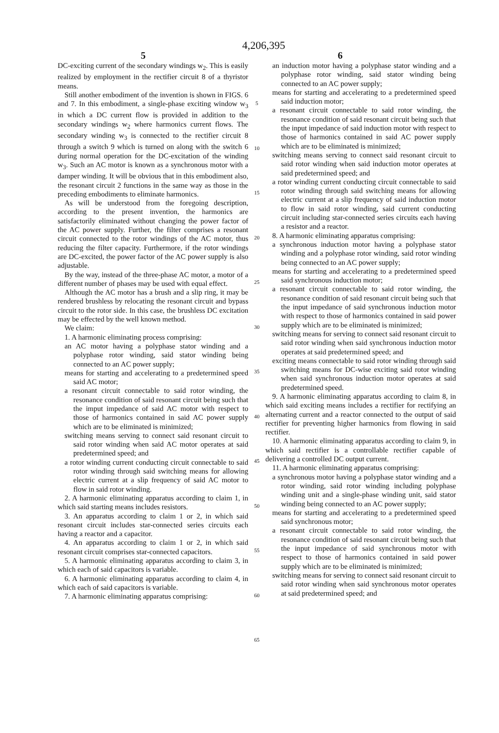4,206,395
5 6
DC-exciting current of the secondary windings w<sub>2</sub>. This is easily realized by employment in the rectifier circuit 8 of a thyristor means.
Still another embodiment of the invention is shown in FIGS. 6 and 7. In this embodiment, a single-phase exciting window w<sub>3</sub> in which a DC current flow is provided in addition to the secondary windings w<sub>2</sub> where harmonics current flows. The secondary winding w<sub>3</sub> is connected to the rectifier circuit 8 through a switch 9 which is turned on along with the switch 6 during normal operation for the DC-excitation of the winding w<sub>3</sub>. Such an AC motor is known as a synchronous motor with a damper winding. It will be obvious that in this embodiment also, the resonant circuit 2 functions in the same way as those in the preceding embodiments to eliminate harmonics.
As will be understood from the foregoing description, according to the present invention, the harmonics are satisfactorily eliminated without changing the power factor of the AC power supply. Further, the filter comprises a resonant circuit connected to the rotor windings of the AC motor, thus reducing the filter capacity. Furthermore, if the rotor windings are DC-excited, the power factor of the AC power supply is also adjustable.
By the way, instead of the three-phase AC motor, a motor of a different number of phases may be used with equal effect.
Although the AC motor has a brush and a slip ring, it may be rendered brushless by relocating the resonant circuit and bypass circuit to the rotor side. In this case, the brushless DC excitation may be effected by the well known method.
We claim:
1. A harmonic eliminating process comprising:
an AC motor having a polyphase stator winding and a polyphase rotor winding, said stator winding being connected to an AC power supply;
means for starting and accelerating to a predetermined speed said AC motor;
a resonant circuit connectable to said rotor winding, the resonance condition of said resonant circuit being such that the imput impedance of said AC motor with respect to those of harmonics contained in said AC power supply which are to be eliminated is minimized;
switching means serving to connect said resonant circuit to said rotor winding when said AC motor operates at said predetermined speed; and
a rotor winding current conducting circuit connectable to said rotor winding through said switching means for allowing electric current at a slip frequency of said AC motor to flow in said rotor winding.
2. A harmonic eliminating apparatus according to claim 1, in which said starting means includes resistors.
3. An apparatus according to claim 1 or 2, in which said resonant circuit includes star-connected series circuits each having a reactor and a capacitor.
4. An apparatus according to claim 1 or 2, in which said resonant circuit comprises star-connected capacitors.
5. A harmonic eliminating apparatus according to claim 3, in which each of said capacitors is variable.
6. A harmonic eliminating apparatus according to claim 4, in which each of said capacitors is variable.
7. A harmonic eliminating apparatus comprising:
5
10
15
20
25
30
35
40
45
50
55
60
65
an induction motor having a polyphase stator winding and a polyphase rotor winding, said stator winding being connected to an AC power supply;
means for starting and accelerating to a predetermined speed said induction motor;
a resonant circuit connectable to said rotor winding, the resonance condition of said resonant circuit being such that the input impedance of said induction motor with respect to those of harmonics contained in said AC power supply which are to be eliminated is minimized;
switching means serving to connect said resonant circuit to said rotor winding when said induction motor operates at said predetermined speed; and
a rotor winding current conducting circuit connectable to said rotor winding through said switching means for allowing electric current at a slip frequency of said induction motor to flow in said rotor winding, said current conducting circuit including star-connected series circuits each having a resistor and a reactor.
8. A harmonic eliminating apparatus comprising:
a synchronous induction motor having a polyphase stator winding and a polyphase rotor winding, said rotor winding being connected to an AC power supply;
means for starting and accelerating to a predetermined speed said synchronous induction motor;
a resonant circuit connectable to said rotor winding, the resonance condition of said resonant circuit being such that the input impedance of said synchronous induction motor with respect to those of harmonics contained in said power supply which are to be eliminated is minimized;
switching means for serving to connect said resonant circuit to said rotor winding when said synchronous induction motor operates at said predetermined speed; and
exciting means connectable to said rotor winding through said switching means for DC-wise exciting said rotor winding when said synchronous induction motor operates at said predetermined speed.
9. A harmonic eliminating apparatus according to claim 8, in which said exciting means includes a rectifier for rectifying an alternating current and a reactor connected to the output of said rectifier for preventing higher harmonics from flowing in said rectifier.
10. A harmonic eliminating apparatus according to claim 9, in which said rectifier is a controllable rectifier capable of delivering a controlled DC output current.
11. A harmonic eliminating apparatus comprising:
a synchronous motor having a polyphase stator winding and a rotor winding, said rotor winding including polyphase winding unit and a single-phase winding unit, said stator winding being connected to an AC power supply;
means for starting and accelerating to a predetermined speed said synchronous motor;
a resonant circuit connectable to said rotor winding, the resonance condition of said resonant circuit being such that the input impedance of said synchronous motor with respect to those of harmonics contained in said power supply which are to be eliminated is minimized;
switching means for serving to connect said resonant circuit to said rotor winding when said synchronous motor operates at said predetermined speed; and